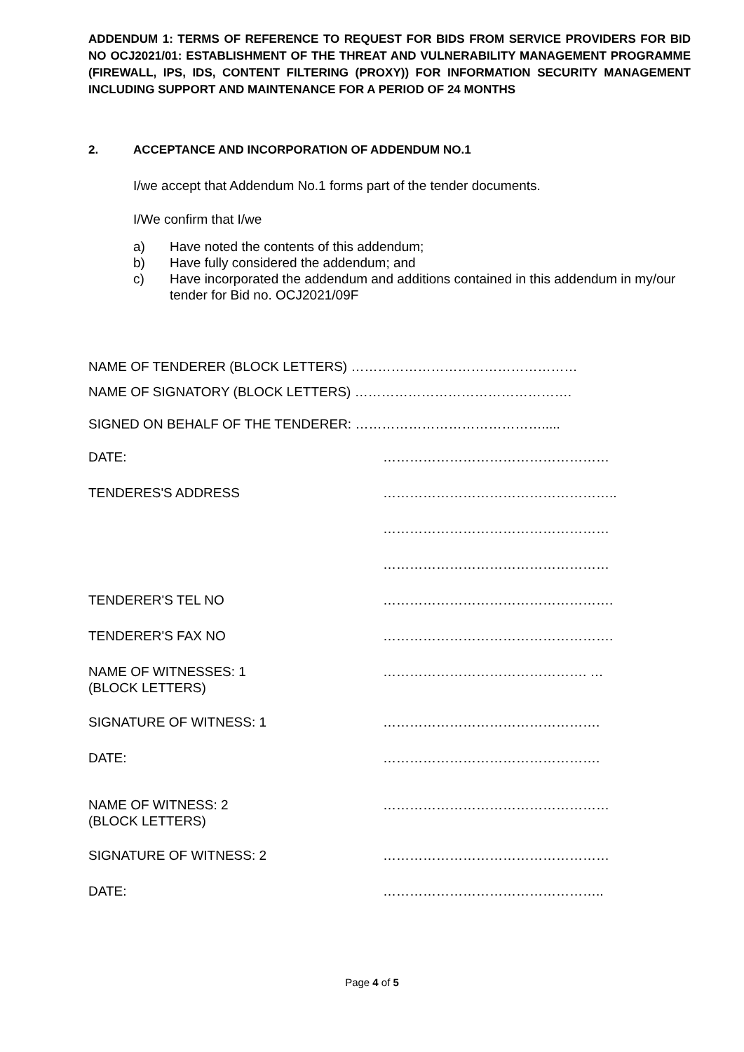ADDENDUM 1: TERMS OF REFERENCE TO REQUEST FOR BIDS FROM SERVICE PROVIDERS FOR BID NO OCJ2021/01: ESTABLISHMENT OF THE THREAT AND VULNERABILITY MANAGEMENT PROGRAMME (FIREWALL, IPS, IDS, CONTENT FILTERING (PROXY)) FOR INFORMATION SECURITY MANAGEMENT INCLUDING SUPPORT AND MAINTENANCE FOR A PERIOD OF 24 MONTHS
2. ACCEPTANCE AND INCORPORATION OF ADDENDUM NO.1
I/we accept that Addendum No.1 forms part of the tender documents.
I/We confirm that I/we
a) Have noted the contents of this addendum;
b) Have fully considered the addendum; and
c) Have incorporated the addendum and additions contained in this addendum in my/our tender for Bid no. OCJ2021/09F
NAME OF TENDERER (BLOCK LETTERS) ……………………………………………
NAME OF SIGNATORY (BLOCK LETTERS) ………………………………………….
SIGNED ON BEHALF OF THE TENDERER: …………………………………….....
DATE: ……………………………………………
TENDERES'S ADDRESS ……………………………………………..
……………………………………………
……………………………………………
TENDERER'S TEL NO …………………………………………….
TENDERER'S FAX NO …………………………………………….
NAME OF WITNESSES: 1
(BLOCK LETTERS)
………………………………………. …
SIGNATURE OF WITNESS: 1 ………………………………………….
DATE: ………………………………………….
NAME OF WITNESS: 2
(BLOCK LETTERS)
……………………………………………
SIGNATURE OF WITNESS: 2 ……………………………………………
DATE: …………………………………………..
Page 4 of 5